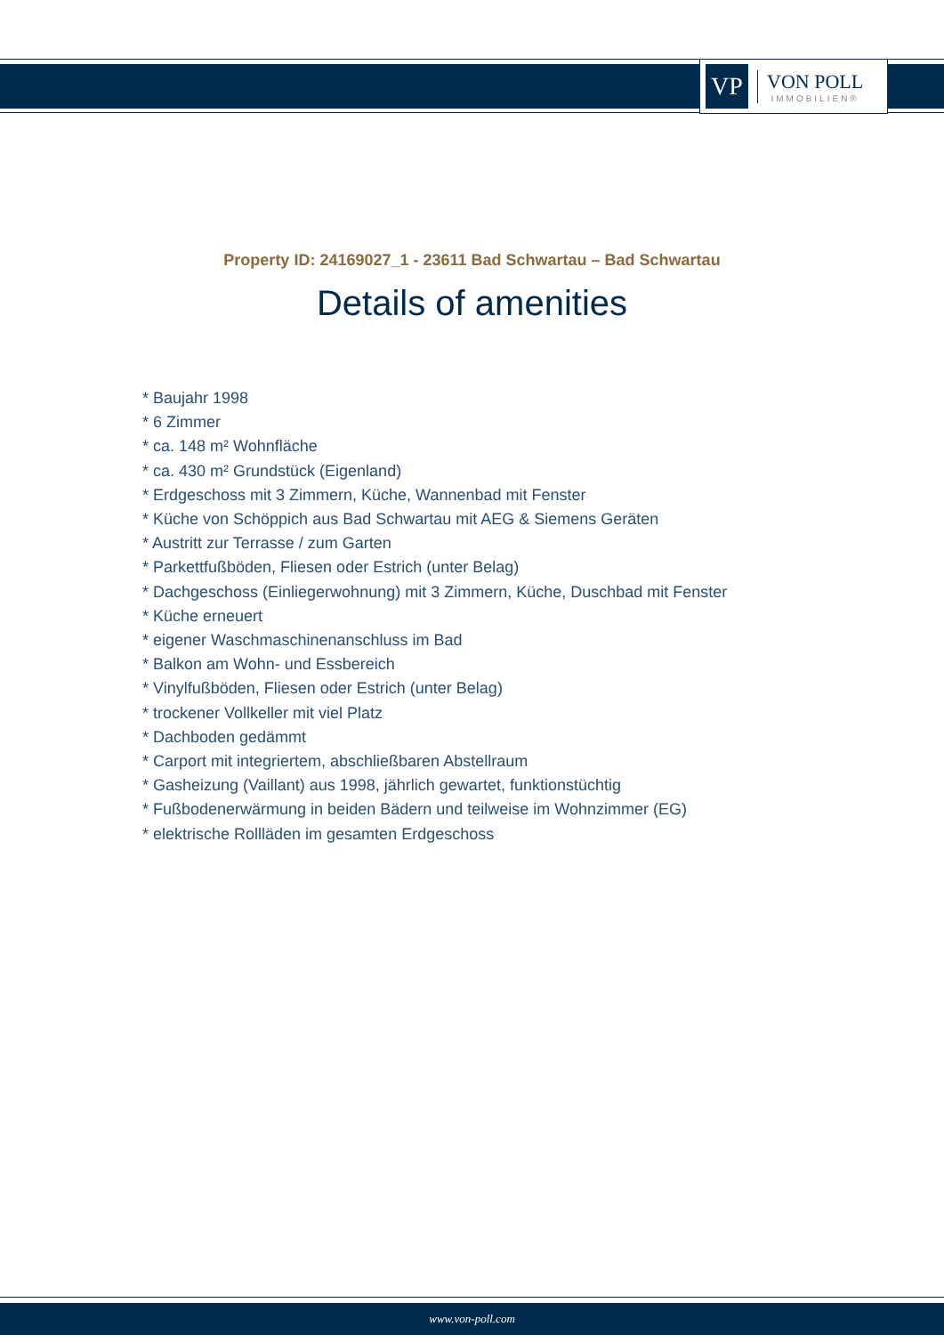VP
VON POLL
IMMOBILIEN®
Property ID: 24169027_1 - 23611 Bad Schwartau – Bad Schwartau
Details of amenities
* Baujahr 1998
* 6 Zimmer
* ca. 148 m² Wohnfläche
* ca. 430 m² Grundstück (Eigenland)
* Erdgeschoss mit 3 Zimmern, Küche, Wannenbad mit Fenster
* Küche von Schöppich aus Bad Schwartau mit AEG & Siemens Geräten
* Austritt zur Terrasse / zum Garten
* Parkettfußböden, Fliesen oder Estrich (unter Belag)
* Dachgeschoss (Einliegerwohnung) mit 3 Zimmern, Küche, Duschbad mit Fenster
* Küche erneuert
* eigener Waschmaschinenanschluss im Bad
* Balkon am Wohn- und Essbereich
* Vinylfußböden, Fliesen oder Estrich (unter Belag)
* trockener Vollkeller mit viel Platz
* Dachboden gedämmt
* Carport mit integriertem, abschließbaren Abstellraum
* Gasheizung (Vaillant) aus 1998, jährlich gewartet, funktionstüchtig
* Fußbodenerwärmung in beiden Bädern und teilweise im Wohnzimmer (EG)
* elektrische Rollläden im gesamten Erdgeschoss
www.von-poll.com